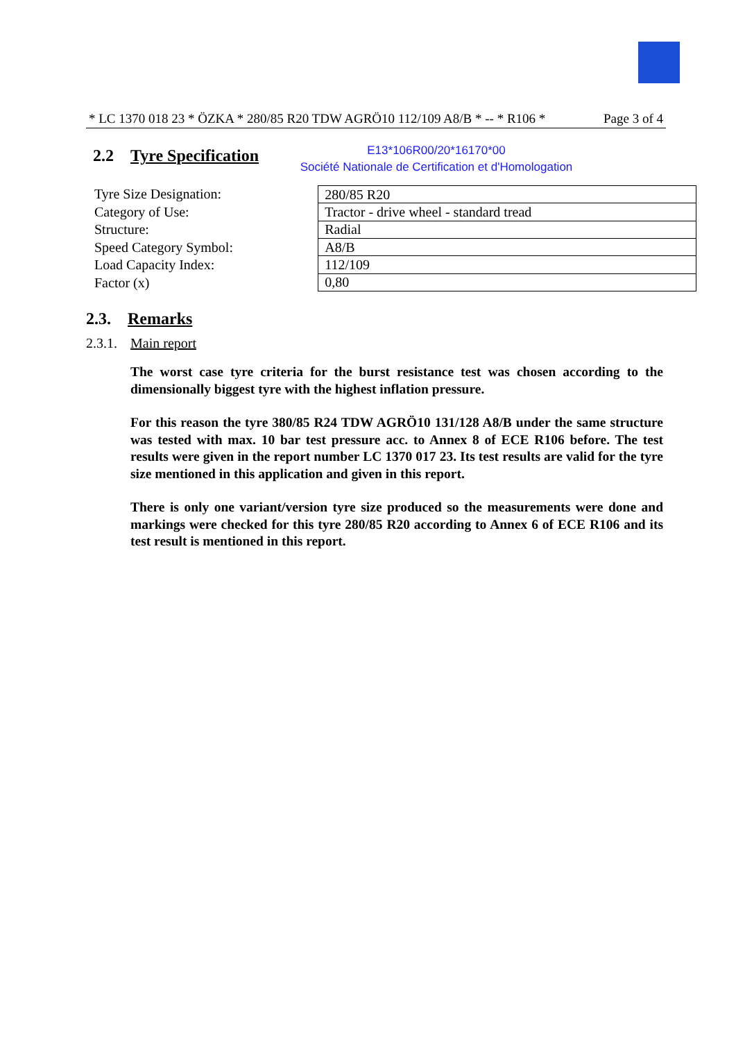* LC 1370 018 23 * ÖZKA * 280/85 R20 TDW AGRÖ10 112/109 A8/B * -- * R106 * Page 3 of 4
2.2 Tyre Specification
E13*106R00/20*16170*00
Société Nationale de Certification et d'Homologation
Tyre Size Designation:
Category of Use:
Structure:
Speed Category Symbol:
Load Capacity Index:
Factor (x)
| 280/85 R20 |
| Tractor - drive wheel - standard tread |
| Radial |
| A8/B |
| 112/109 |
| 0,80 |
2.3. Remarks
2.3.1. Main report
The worst case tyre criteria for the burst resistance test was chosen according to the dimensionally biggest tyre with the highest inflation pressure.
For this reason the tyre 380/85 R24 TDW AGRÖ10 131/128 A8/B under the same structure was tested with max. 10 bar test pressure acc. to Annex 8 of ECE R106 before. The test results were given in the report number LC 1370 017 23. Its test results are valid for the tyre size mentioned in this application and given in this report.
There is only one variant/version tyre size produced so the measurements were done and markings were checked for this tyre 280/85 R20 according to Annex 6 of ECE R106 and its test result is mentioned in this report.